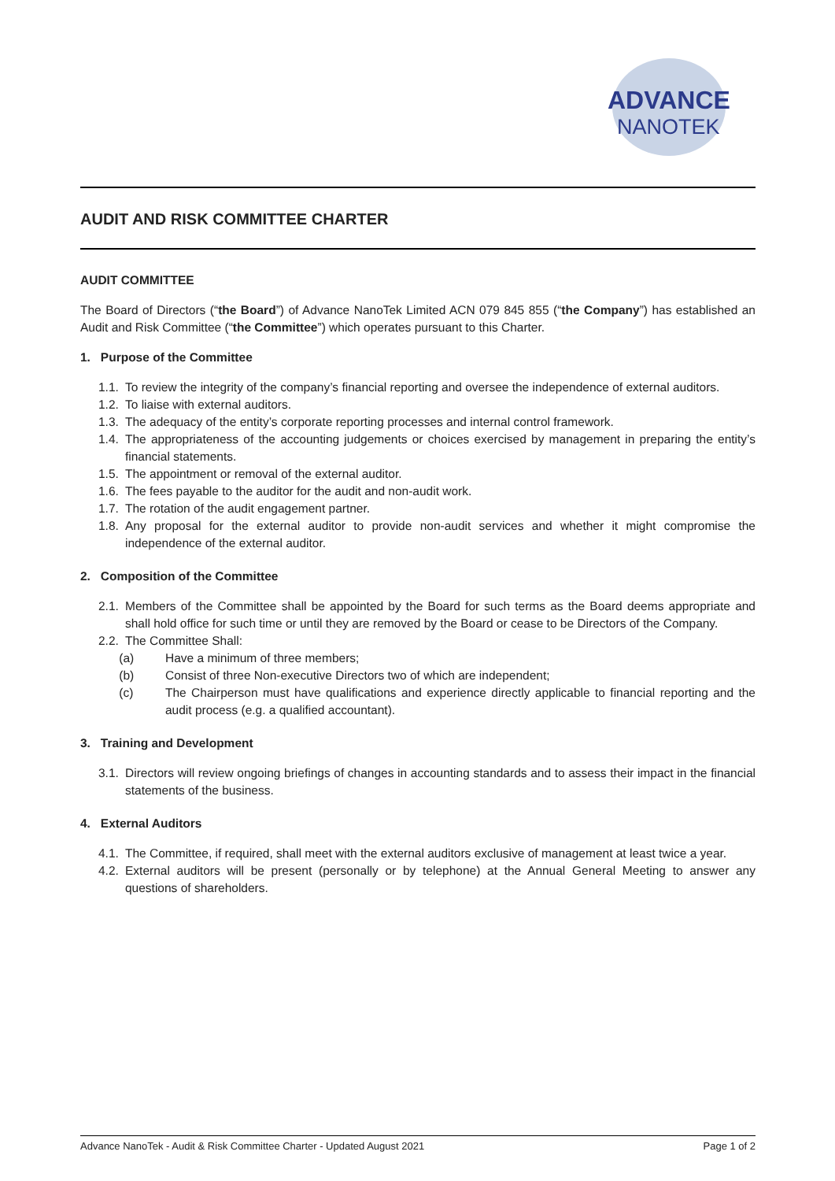ADVANCE
NANOTEK
AUDIT AND RISK COMMITTEE CHARTER
AUDIT COMMITTEE
The Board of Directors (“the Board”) of Advance NanoTek Limited ACN 079 845 855 (“the Company”) has established an Audit and Risk Committee (“the Committee”) which operates pursuant to this Charter.
1. Purpose of the Committee
1.1. To review the integrity of the company’s financial reporting and oversee the independence of external auditors.
1.2. To liaise with external auditors.
1.3. The adequacy of the entity’s corporate reporting processes and internal control framework.
1.4. The appropriateness of the accounting judgements or choices exercised by management in preparing the entity’s financial statements.
1.5. The appointment or removal of the external auditor.
1.6. The fees payable to the auditor for the audit and non-audit work.
1.7. The rotation of the audit engagement partner.
1.8. Any proposal for the external auditor to provide non-audit services and whether it might compromise the independence of the external auditor.
2. Composition of the Committee
2.1. Members of the Committee shall be appointed by the Board for such terms as the Board deems appropriate and shall hold office for such time or until they are removed by the Board or cease to be Directors of the Company.
2.2. The Committee Shall:
(a) Have a minimum of three members;
(b) Consist of three Non-executive Directors two of which are independent;
(c) The Chairperson must have qualifications and experience directly applicable to financial reporting and the audit process (e.g. a qualified accountant).
3. Training and Development
3.1. Directors will review ongoing briefings of changes in accounting standards and to assess their impact in the financial statements of the business.
4. External Auditors
4.1. The Committee, if required, shall meet with the external auditors exclusive of management at least twice a year.
4.2. External auditors will be present (personally or by telephone) at the Annual General Meeting to answer any questions of shareholders.
Advance NanoTek - Audit & Risk Committee Charter - Updated August 2021 Page 1 of 2